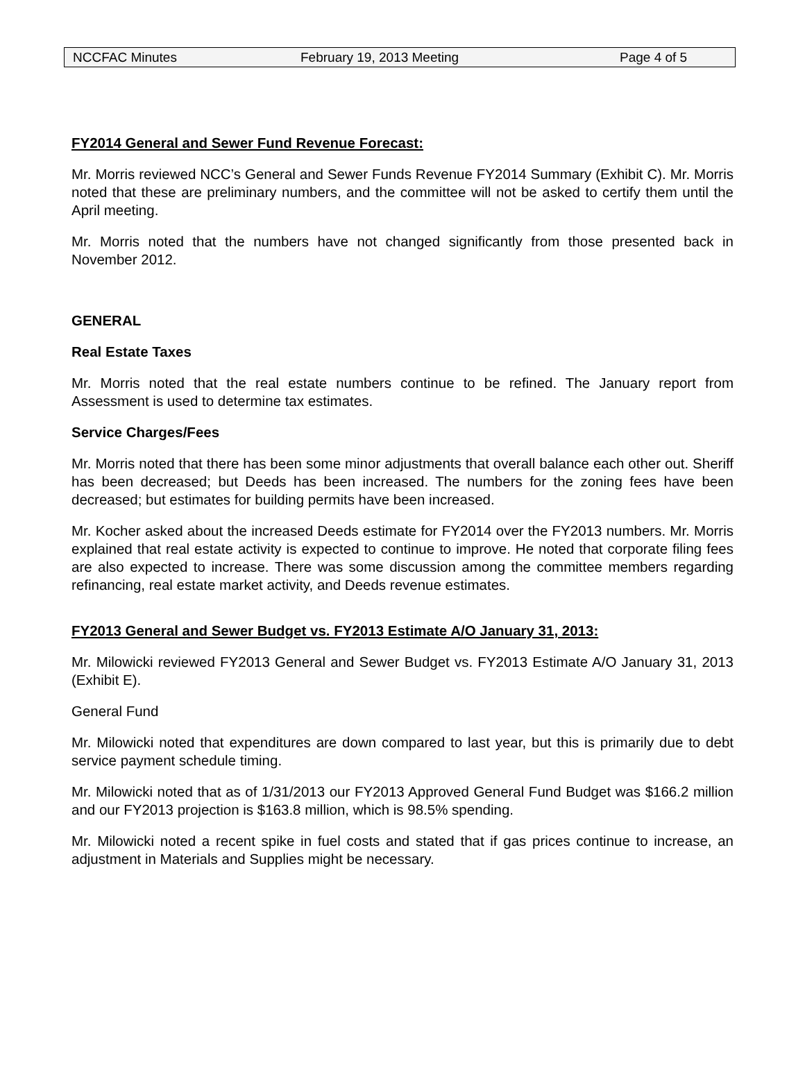NCCFAC Minutes February 19, 2013 Meeting Page 4 of 5
FY2014 General and Sewer Fund Revenue Forecast:
Mr. Morris reviewed NCC’s General and Sewer Funds Revenue FY2014 Summary (Exhibit C). Mr. Morris noted that these are preliminary numbers, and the committee will not be asked to certify them until the April meeting.
Mr. Morris noted that the numbers have not changed significantly from those presented back in November 2012.
GENERAL
Real Estate Taxes
Mr. Morris noted that the real estate numbers continue to be refined. The January report from Assessment is used to determine tax estimates.
Service Charges/Fees
Mr. Morris noted that there has been some minor adjustments that overall balance each other out. Sheriff has been decreased; but Deeds has been increased. The numbers for the zoning fees have been decreased; but estimates for building permits have been increased.
Mr. Kocher asked about the increased Deeds estimate for FY2014 over the FY2013 numbers. Mr. Morris explained that real estate activity is expected to continue to improve. He noted that corporate filing fees are also expected to increase. There was some discussion among the committee members regarding refinancing, real estate market activity, and Deeds revenue estimates.
FY2013 General and Sewer Budget vs. FY2013 Estimate A/O January 31, 2013:
Mr. Milowicki reviewed FY2013 General and Sewer Budget vs. FY2013 Estimate A/O January 31, 2013 (Exhibit E).
General Fund
Mr. Milowicki noted that expenditures are down compared to last year, but this is primarily due to debt service payment schedule timing.
Mr. Milowicki noted that as of 1/31/2013 our FY2013 Approved General Fund Budget was $166.2 million and our FY2013 projection is $163.8 million, which is 98.5% spending.
Mr. Milowicki noted a recent spike in fuel costs and stated that if gas prices continue to increase, an adjustment in Materials and Supplies might be necessary.